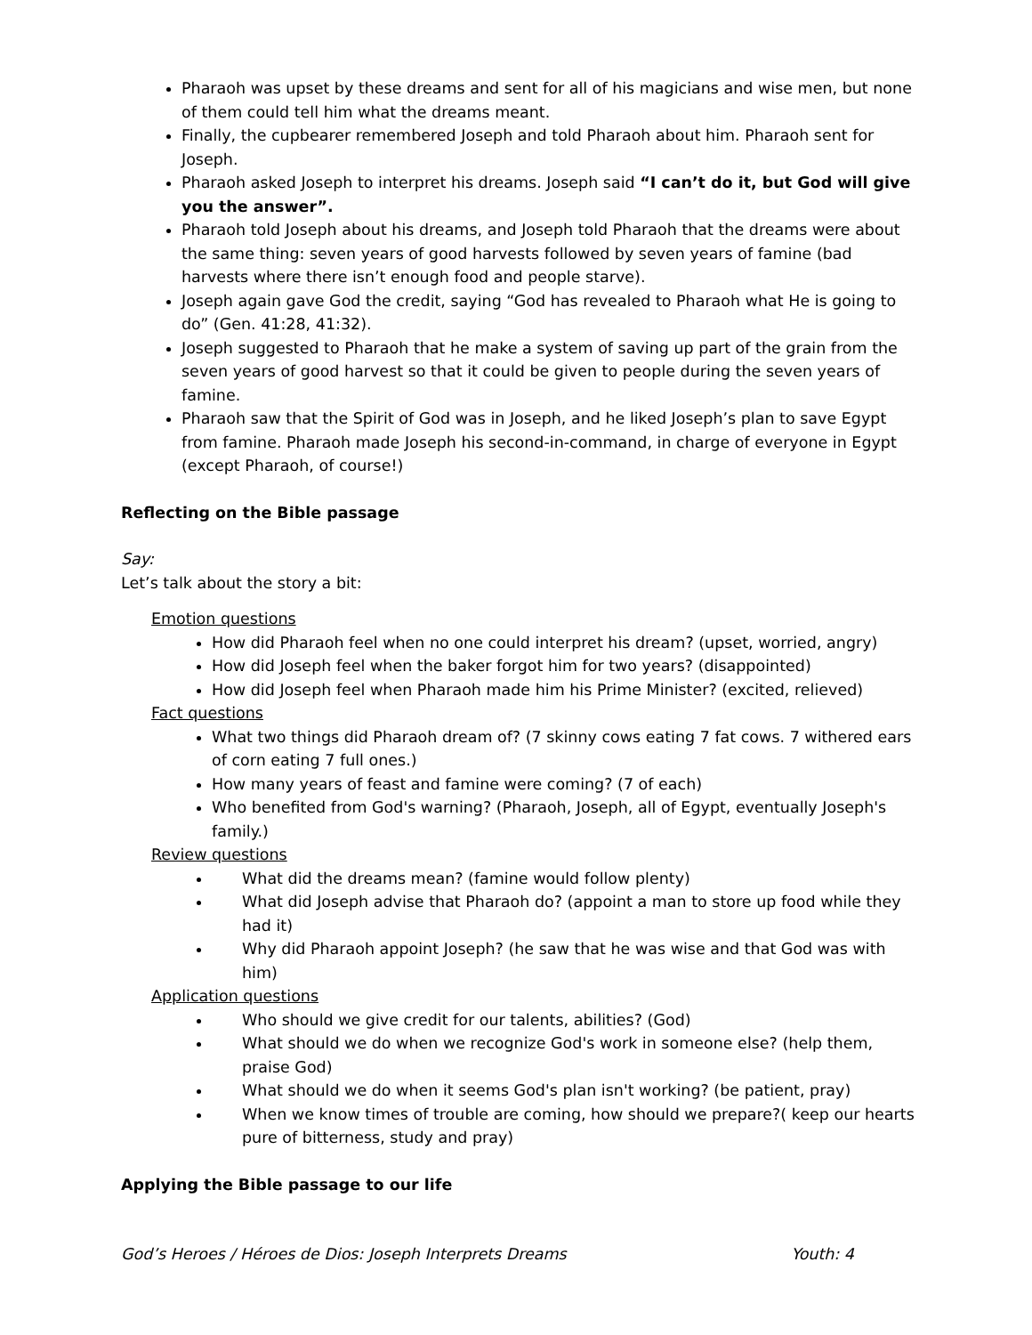Pharaoh was upset by these dreams and sent for all of his magicians and wise men, but none of them could tell him what the dreams meant.
Finally, the cupbearer remembered Joseph and told Pharaoh about him. Pharaoh sent for Joseph.
Pharaoh asked Joseph to interpret his dreams. Joseph said “I can’t do it, but God will give you the answer”.
Pharaoh told Joseph about his dreams, and Joseph told Pharaoh that the dreams were about the same thing: seven years of good harvests followed by seven years of famine (bad harvests where there isn’t enough food and people starve).
Joseph again gave God the credit, saying “God has revealed to Pharaoh what He is going to do” (Gen. 41:28, 41:32).
Joseph suggested to Pharaoh that he make a system of saving up part of the grain from the seven years of good harvest so that it could be given to people during the seven years of famine.
Pharaoh saw that the Spirit of God was in Joseph, and he liked Joseph’s plan to save Egypt from famine. Pharaoh made Joseph his second-in-command, in charge of everyone in Egypt (except Pharaoh, of course!)
Reflecting on the Bible passage
Say:
Let’s talk about the story a bit:
Emotion questions
How did Pharaoh feel when no one could interpret his dream? (upset, worried, angry)
How did Joseph feel when the baker forgot him for two years? (disappointed)
How did Joseph feel when Pharaoh made him his Prime Minister? (excited, relieved)
Fact questions
What two things did Pharaoh dream of? (7 skinny cows eating 7 fat cows. 7 withered ears of corn eating 7 full ones.)
How many years of feast and famine were coming? (7 of each)
Who benefited from God's warning? (Pharaoh, Joseph, all of Egypt, eventually Joseph's family.)
Review questions
What did the dreams mean? (famine would follow plenty)
What did Joseph advise that Pharaoh do? (appoint a man to store up food while they had it)
Why did Pharaoh appoint Joseph? (he saw that he was wise and that God was with him)
Application questions
Who should we give credit for our talents, abilities? (God)
What should we do when we recognize God's work in someone else? (help them, praise God)
What should we do when it seems God's plan isn't working? (be patient, pray)
When we know times of trouble are coming, how should we prepare?( keep our hearts pure of bitterness, study and pray)
Applying the Bible passage to our life
God’s Heroes / Héroes de Dios: Joseph Interprets Dreams Youth: 4